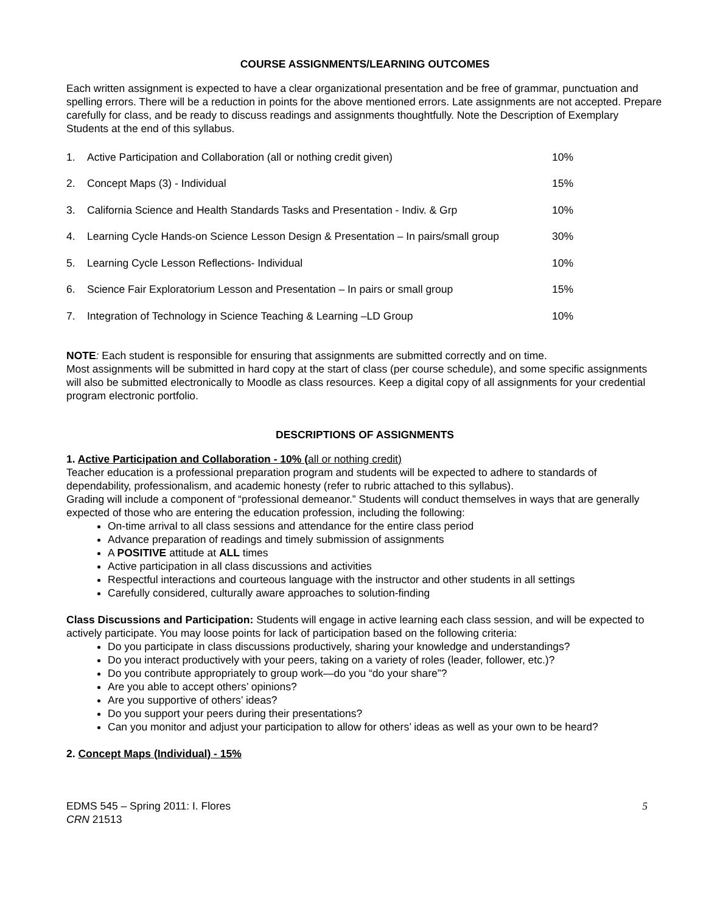COURSE ASSIGNMENTS/LEARNING OUTCOMES
Each written assignment is expected to have a clear organizational presentation and be free of grammar, punctuation and spelling errors. There will be a reduction in points for the above mentioned errors. Late assignments are not accepted. Prepare carefully for class, and be ready to discuss readings and assignments thoughtfully. Note the Description of Exemplary Students at the end of this syllabus.
| 1. | Active Participation and Collaboration (all or nothing credit given) | 10% |
| 2. | Concept Maps (3) - Individual | 15% |
| 3. | California Science and Health Standards Tasks and Presentation - Indiv. & Grp | 10% |
| 4. | Learning Cycle Hands-on Science Lesson Design & Presentation – In pairs/small group | 30% |
| 5. | Learning Cycle Lesson Reflections- Individual | 10% |
| 6. | Science Fair Exploratorium Lesson and Presentation – In pairs or small group | 15% |
| 7. | Integration of Technology in Science Teaching & Learning –LD Group | 10% |
NOTE: Each student is responsible for ensuring that assignments are submitted correctly and on time.
Most assignments will be submitted in hard copy at the start of class (per course schedule), and some specific assignments will also be submitted electronically to Moodle as class resources. Keep a digital copy of all assignments for your credential program electronic portfolio.
DESCRIPTIONS OF ASSIGNMENTS
1. Active Participation and Collaboration - 10% (all or nothing credit)
Teacher education is a professional preparation program and students will be expected to adhere to standards of dependability, professionalism, and academic honesty (refer to rubric attached to this syllabus).
Grading will include a component of “professional demeanor.” Students will conduct themselves in ways that are generally expected of those who are entering the education profession, including the following:
On-time arrival to all class sessions and attendance for the entire class period
Advance preparation of readings and timely submission of assignments
A POSITIVE attitude at ALL times
Active participation in all class discussions and activities
Respectful interactions and courteous language with the instructor and other students in all settings
Carefully considered, culturally aware approaches to solution-finding
Class Discussions and Participation: Students will engage in active learning each class session, and will be expected to actively participate. You may loose points for lack of participation based on the following criteria:
Do you participate in class discussions productively, sharing your knowledge and understandings?
Do you interact productively with your peers, taking on a variety of roles (leader, follower, etc.)?
Do you contribute appropriately to group work—do you “do your share”?
Are you able to accept others’ opinions?
Are you supportive of others’ ideas?
Do you support your peers during their presentations?
Can you monitor and adjust your participation to allow for others’ ideas as well as your own to be heard?
2. Concept Maps (Individual) - 15%
EDMS 545 – Spring 2011: I. Flores
CRN 21513
5